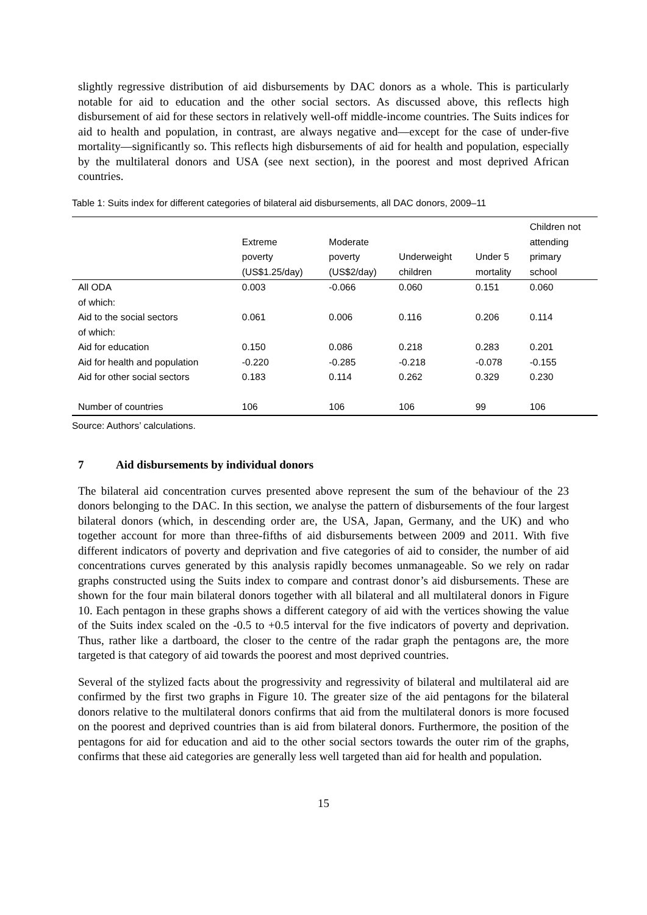slightly regressive distribution of aid disbursements by DAC donors as a whole. This is particularly notable for aid to education and the other social sectors. As discussed above, this reflects high disbursement of aid for these sectors in relatively well-off middle-income countries. The Suits indices for aid to health and population, in contrast, are always negative and—except for the case of under-five mortality—significantly so. This reflects high disbursements of aid for health and population, especially by the multilateral donors and USA (see next section), in the poorest and most deprived African countries.
Table 1: Suits index for different categories of bilateral aid disbursements, all DAC donors, 2009–11
| | Extreme poverty (US$1.25/day) | Moderate poverty (US$2/day) | Underweight children | Under 5 mortality | Children not attending primary school |
| --- | --- | --- | --- | --- | --- |
| All ODA | 0.003 | -0.066 | 0.060 | 0.151 | 0.060 |
| of which: | | | | | |
| Aid to the social sectors | 0.061 | 0.006 | 0.116 | 0.206 | 0.114 |
| of which: | | | | | |
| Aid for education | 0.150 | 0.086 | 0.218 | 0.283 | 0.201 |
| Aid for health and population | -0.220 | -0.285 | -0.218 | -0.078 | -0.155 |
| Aid for other social sectors | 0.183 | 0.114 | 0.262 | 0.329 | 0.230 |
| Number of countries | 106 | 106 | 106 | 99 | 106 |
Source: Authors’ calculations.
7 Aid disbursements by individual donors
The bilateral aid concentration curves presented above represent the sum of the behaviour of the 23 donors belonging to the DAC. In this section, we analyse the pattern of disbursements of the four largest bilateral donors (which, in descending order are, the USA, Japan, Germany, and the UK) and who together account for more than three-fifths of aid disbursements between 2009 and 2011. With five different indicators of poverty and deprivation and five categories of aid to consider, the number of aid concentrations curves generated by this analysis rapidly becomes unmanageable. So we rely on radar graphs constructed using the Suits index to compare and contrast donor’s aid disbursements. These are shown for the four main bilateral donors together with all bilateral and all multilateral donors in Figure 10. Each pentagon in these graphs shows a different category of aid with the vertices showing the value of the Suits index scaled on the -0.5 to +0.5 interval for the five indicators of poverty and deprivation. Thus, rather like a dartboard, the closer to the centre of the radar graph the pentagons are, the more targeted is that category of aid towards the poorest and most deprived countries.
Several of the stylized facts about the progressivity and regressivity of bilateral and multilateral aid are confirmed by the first two graphs in Figure 10. The greater size of the aid pentagons for the bilateral donors relative to the multilateral donors confirms that aid from the multilateral donors is more focused on the poorest and deprived countries than is aid from bilateral donors. Furthermore, the position of the pentagons for aid for education and aid to the other social sectors towards the outer rim of the graphs, confirms that these aid categories are generally less well targeted than aid for health and population.
15